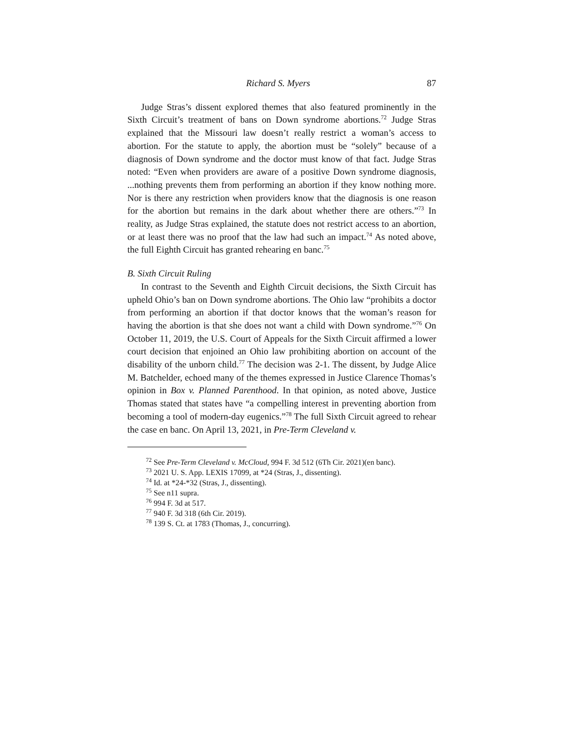Richard S. Myers 87
Judge Stras’s dissent explored themes that also featured prominently in the Sixth Circuit’s treatment of bans on Down syndrome abortions.<sup>72</sup> Judge Stras explained that the Missouri law doesn’t really restrict a woman’s access to abortion. For the statute to apply, the abortion must be “solely” because of a diagnosis of Down syndrome and the doctor must know of that fact. Judge Stras noted: “Even when providers are aware of a positive Down syndrome diagnosis, ...nothing prevents them from performing an abortion if they know nothing more. Nor is there any restriction when providers know that the diagnosis is one reason for the abortion but remains in the dark about whether there are others.”<sup>73</sup> In reality, as Judge Stras explained, the statute does not restrict access to an abortion, or at least there was no proof that the law had such an impact.<sup>74</sup> As noted above, the full Eighth Circuit has granted rehearing en banc.<sup>75</sup>
B. Sixth Circuit Ruling
In contrast to the Seventh and Eighth Circuit decisions, the Sixth Circuit has upheld Ohio’s ban on Down syndrome abortions. The Ohio law “prohibits a doctor from performing an abortion if that doctor knows that the woman’s reason for having the abortion is that she does not want a child with Down syndrome.”<sup>76</sup> On October 11, 2019, the U.S. Court of Appeals for the Sixth Circuit affirmed a lower court decision that enjoined an Ohio law prohibiting abortion on account of the disability of the unborn child.<sup>77</sup> The decision was 2-1. The dissent, by Judge Alice M. Batchelder, echoed many of the themes expressed in Justice Clarence Thomas’s opinion in Box v. Planned Parenthood. In that opinion, as noted above, Justice Thomas stated that states have “a compelling interest in preventing abortion from becoming a tool of modern-day eugenics.”<sup>78</sup> The full Sixth Circuit agreed to rehear the case en banc. On April 13, 2021, in Pre-Term Cleveland v.
<sup>72</sup> See Pre-Term Cleveland v. McCloud, 994 F. 3d 512 (6Th Cir. 2021)(en banc).
<sup>73</sup> 2021 U. S. App. LEXIS 17099, at *24 (Stras, J., dissenting).
<sup>74</sup> Id. at *24-*32 (Stras, J., dissenting).
<sup>75</sup> See n11 supra.
<sup>76</sup> 994 F. 3d at 517.
<sup>77</sup> 940 F. 3d 318 (6th Cir. 2019).
<sup>78</sup> 139 S. Ct. at 1783 (Thomas, J., concurring).